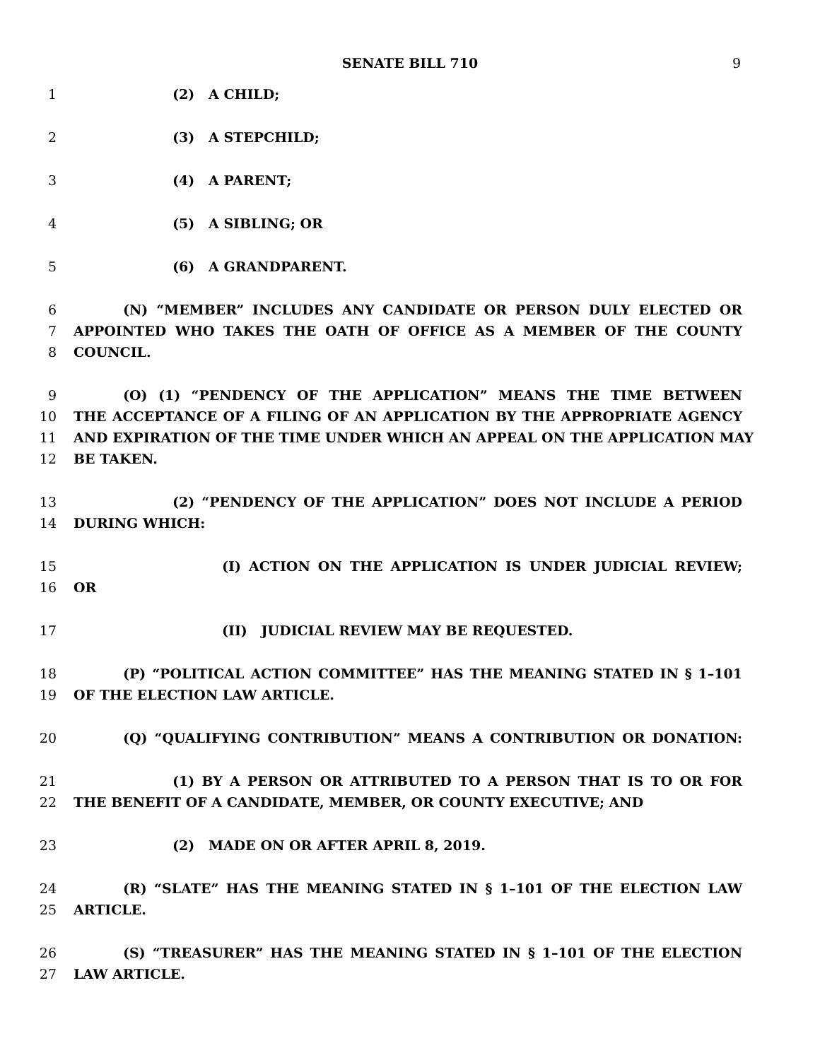SENATE BILL 710 9
1 (2) A CHILD;
2 (3) A STEPCHILD;
3 (4) A PARENT;
4 (5) A SIBLING; OR
5 (6) A GRANDPARENT.
6 (N) “MEMBER” INCLUDES ANY CANDIDATE OR PERSON DULY ELECTED OR
7 APPOINTED WHO TAKES THE OATH OF OFFICE AS A MEMBER OF THE COUNTY
8 COUNCIL.
9 (O) (1) “PENDENCY OF THE APPLICATION” MEANS THE TIME BETWEEN
10 THE ACCEPTANCE OF A FILING OF AN APPLICATION BY THE APPROPRIATE AGENCY
11 AND EXPIRATION OF THE TIME UNDER WHICH AN APPEAL ON THE APPLICATION MAY
12 BE TAKEN.
13 (2) “PENDENCY OF THE APPLICATION” DOES NOT INCLUDE A PERIOD
14 DURING WHICH:
15 (I) ACTION ON THE APPLICATION IS UNDER JUDICIAL REVIEW;
16 OR
17 (II) JUDICIAL REVIEW MAY BE REQUESTED.
18 (P) “POLITICAL ACTION COMMITTEE” HAS THE MEANING STATED IN § 1–101
19 OF THE ELECTION LAW ARTICLE.
20 (Q) “QUALIFYING CONTRIBUTION” MEANS A CONTRIBUTION OR DONATION:
21 (1) BY A PERSON OR ATTRIBUTED TO A PERSON THAT IS TO OR FOR
22 THE BENEFIT OF A CANDIDATE, MEMBER, OR COUNTY EXECUTIVE; AND
23 (2) MADE ON OR AFTER APRIL 8, 2019.
24 (R) “SLATE” HAS THE MEANING STATED IN § 1–101 OF THE ELECTION LAW
25 ARTICLE.
26 (S) “TREASURER” HAS THE MEANING STATED IN § 1–101 OF THE ELECTION
27 LAW ARTICLE.